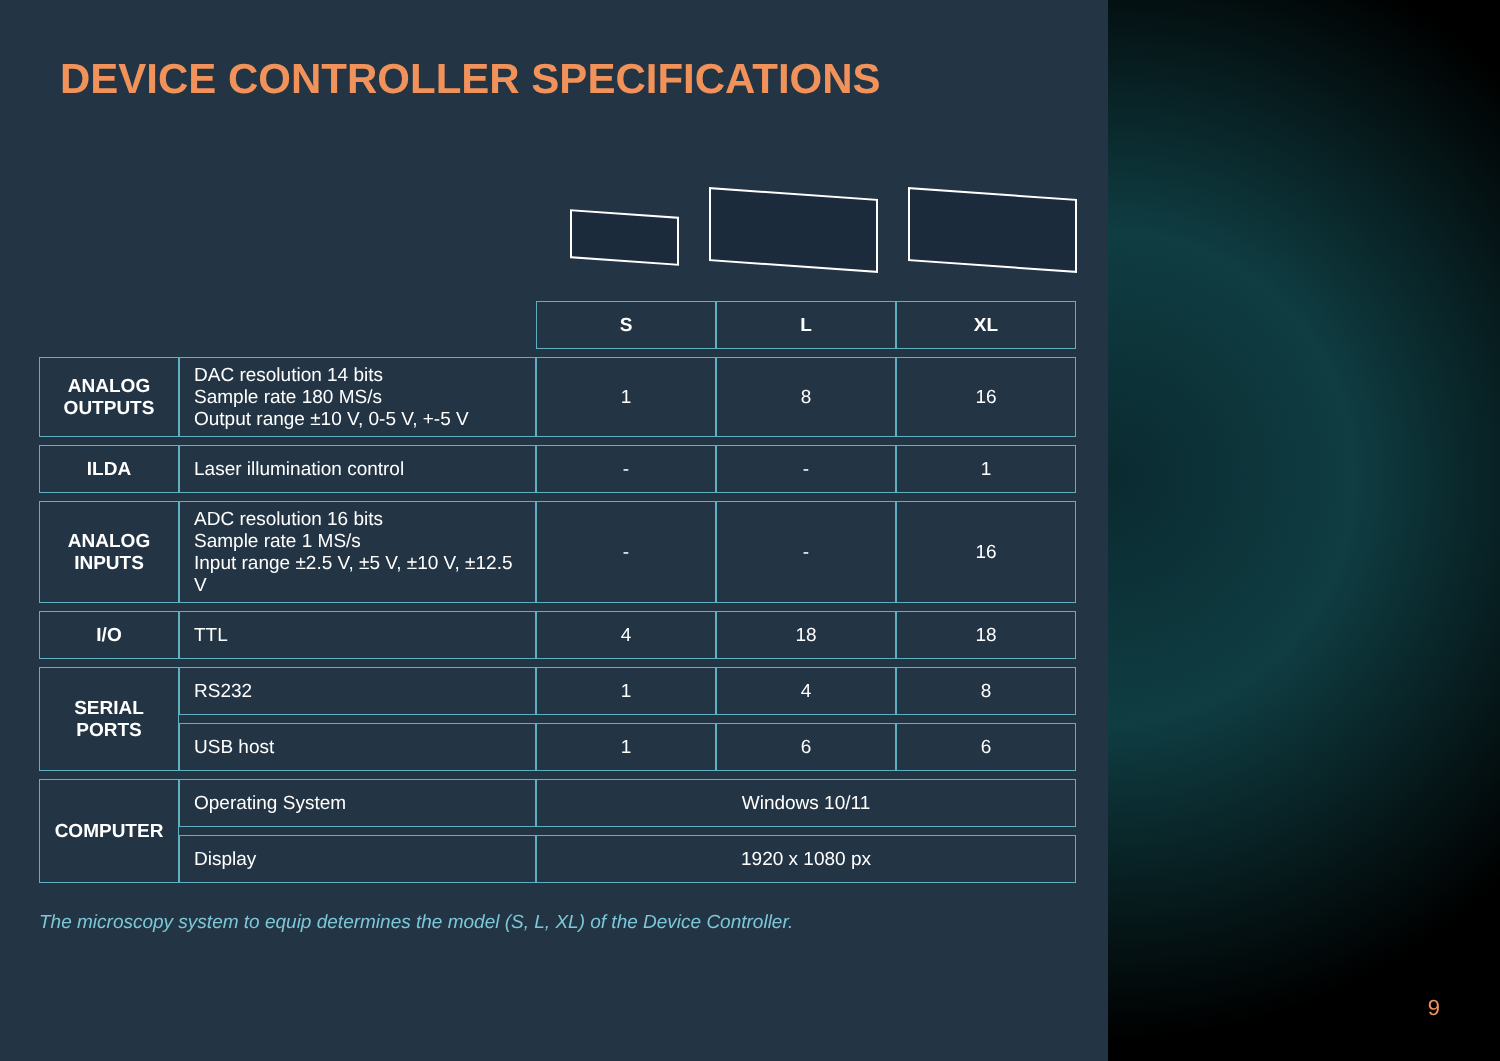DEVICE CONTROLLER SPECIFICATIONS
| | | S | L | XL |
| ANALOG OUTPUTS | DAC resolution 14 bits Sample rate 180 MS/s Output range ±10 V, 0-5 V, +-5 V | 1 | 8 | 16 |
| ILDA | Laser illumination control | - | - | 1 |
| ANALOG INPUTS | ADC resolution 16 bits Sample rate 1 MS/s Input range ±2.5 V, ±5 V, ±10 V, ±12.5 V | - | - | 16 |
| I/O | TTL | 4 | 18 | 18 |
| SERIAL PORTS | RS232 | 1 | 4 | 8 |
| | USB host | 1 | 6 | 6 |
| COMPUTER | Operating System | Windows 10/11 | | |
| | Display | 1920 x 1080 px | | |
The microscopy system to equip determines the model (S, L, XL) of the Device Controller.
9